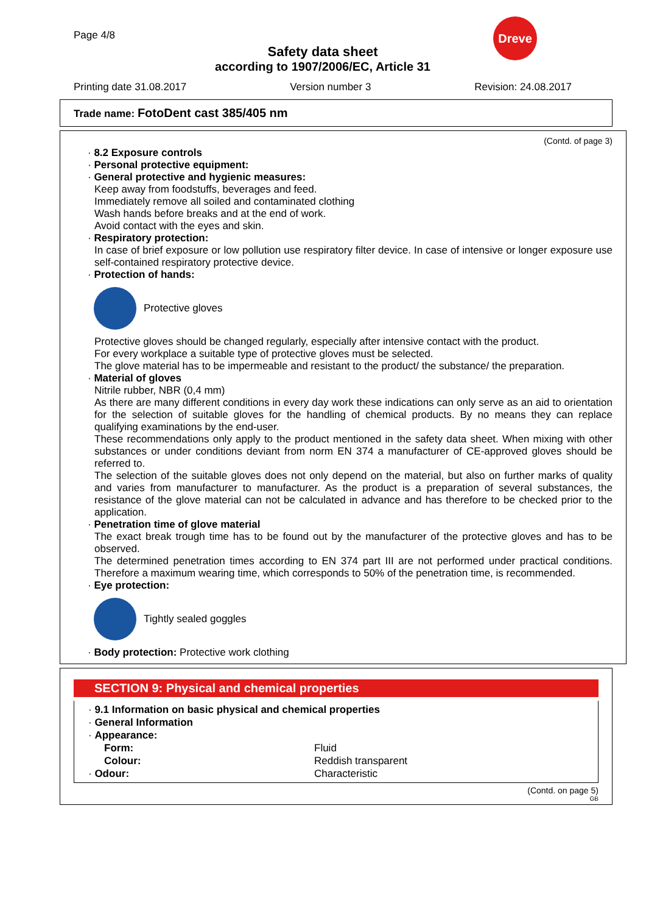Dreve
Page 4/8
Safety data sheet
according to 1907/2006/EC, Article 31
Printing date 31.08.2017 Version number 3 Revision: 24.08.2017
Trade name: FotoDent cast 385/405 nm
(Contd. of page 3)
· 8.2 Exposure controls
· Personal protective equipment:
· General protective and hygienic measures:
Keep away from foodstuffs, beverages and feed.
Immediately remove all soiled and contaminated clothing
Wash hands before breaks and at the end of work.
Avoid contact with the eyes and skin.
· Respiratory protection:
In case of brief exposure or low pollution use respiratory filter device. In case of intensive or longer exposure use self-contained respiratory protective device.
· Protection of hands:
Protective gloves
Protective gloves should be changed regularly, especially after intensive contact with the product.
For every workplace a suitable type of protective gloves must be selected.
The glove material has to be impermeable and resistant to the product/ the substance/ the preparation.
· Material of gloves
Nitrile rubber, NBR (0,4 mm)
As there are many different conditions in every day work these indications can only serve as an aid to orientation for the selection of suitable gloves for the handling of chemical products. By no means they can replace qualifying examinations by the end-user.
These recommendations only apply to the product mentioned in the safety data sheet. When mixing with other substances or under conditions deviant from norm EN 374 a manufacturer of CE-approved gloves should be referred to.
The selection of the suitable gloves does not only depend on the material, but also on further marks of quality and varies from manufacturer to manufacturer. As the product is a preparation of several substances, the resistance of the glove material can not be calculated in advance and has therefore to be checked prior to the application.
· Penetration time of glove material
The exact break trough time has to be found out by the manufacturer of the protective gloves and has to be observed.
The determined penetration times according to EN 374 part III are not performed under practical conditions. Therefore a maximum wearing time, which corresponds to 50% of the penetration time, is recommended.
· Eye protection:
Tightly sealed goggles
· Body protection: Protective work clothing
SECTION 9: Physical and chemical properties
· 9.1 Information on basic physical and chemical properties
· General Information
· Appearance:
| Form: | Fluid |
| Colour: | Reddish transparent |
| · Odour: | Characteristic |
(Contd. on page 5)
GB